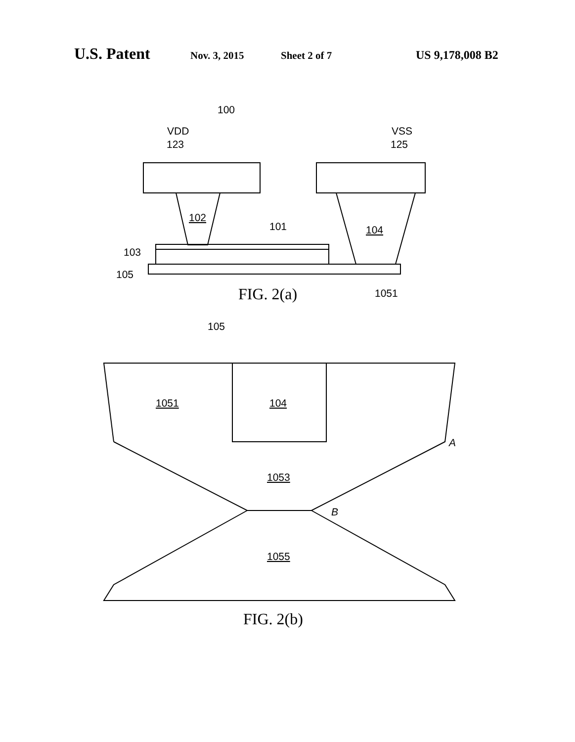U.S. Patent Nov. 3, 2015 Sheet 2 of 7 US 9,178,008 B2
100
VDD
123
VSS
125
102
101
104
103
105
1051
FIG. 2(a)
105
1051
104
A
1053
B
1055
FIG. 2(b)